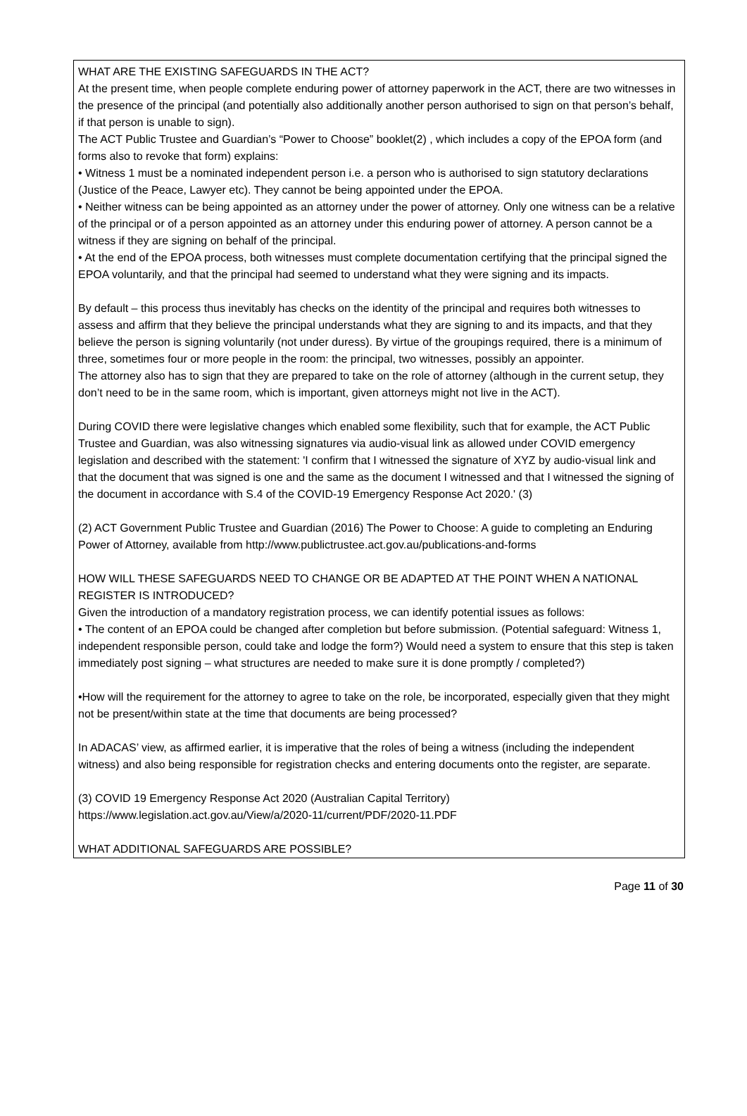WHAT ARE THE EXISTING SAFEGUARDS IN THE ACT?
At the present time, when people complete enduring power of attorney paperwork in the ACT, there are two witnesses in the presence of the principal (and potentially also additionally another person authorised to sign on that person’s behalf, if that person is unable to sign).
The ACT Public Trustee and Guardian’s “Power to Choose” booklet(2) , which includes a copy of the EPOA form (and forms also to revoke that form) explains:
• Witness 1 must be a nominated independent person i.e. a person who is authorised to sign statutory declarations (Justice of the Peace, Lawyer etc). They cannot be being appointed under the EPOA.
• Neither witness can be being appointed as an attorney under the power of attorney. Only one witness can be a relative of the principal or of a person appointed as an attorney under this enduring power of attorney. A person cannot be a witness if they are signing on behalf of the principal.
• At the end of the EPOA process, both witnesses must complete documentation certifying that the principal signed the EPOA voluntarily, and that the principal had seemed to understand what they were signing and its impacts.
By default – this process thus inevitably has checks on the identity of the principal and requires both witnesses to assess and affirm that they believe the principal understands what they are signing to and its impacts, and that they believe the person is signing voluntarily (not under duress). By virtue of the groupings required, there is a minimum of three, sometimes four or more people in the room: the principal, two witnesses, possibly an appointer.
The attorney also has to sign that they are prepared to take on the role of attorney (although in the current setup, they don’t need to be in the same room, which is important, given attorneys might not live in the ACT).
During COVID there were legislative changes which enabled some flexibility, such that for example, the ACT Public Trustee and Guardian, was also witnessing signatures via audio-visual link as allowed under COVID emergency legislation and described with the statement: 'I confirm that I witnessed the signature of XYZ by audio-visual link and that the document that was signed is one and the same as the document I witnessed and that I witnessed the signing of the document in accordance with S.4 of the COVID-19 Emergency Response Act 2020.' (3)
(2) ACT Government Public Trustee and Guardian (2016) The Power to Choose: A guide to completing an Enduring Power of Attorney, available from http://www.publictrustee.act.gov.au/publications-and-forms
HOW WILL THESE SAFEGUARDS NEED TO CHANGE OR BE ADAPTED AT THE POINT WHEN A NATIONAL REGISTER IS INTRODUCED?
Given the introduction of a mandatory registration process, we can identify potential issues as follows:
• The content of an EPOA could be changed after completion but before submission. (Potential safeguard: Witness 1, independent responsible person, could take and lodge the form?) Would need a system to ensure that this step is taken immediately post signing – what structures are needed to make sure it is done promptly / completed?)
•How will the requirement for the attorney to agree to take on the role, be incorporated, especially given that they might not be present/within state at the time that documents are being processed?
In ADACAS’ view, as affirmed earlier, it is imperative that the roles of being a witness (including the independent witness) and also being responsible for registration checks and entering documents onto the register, are separate.
(3) COVID 19 Emergency Response Act 2020 (Australian Capital Territory)
https://www.legislation.act.gov.au/View/a/2020-11/current/PDF/2020-11.PDF
WHAT ADDITIONAL SAFEGUARDS ARE POSSIBLE?
Page 11 of 30